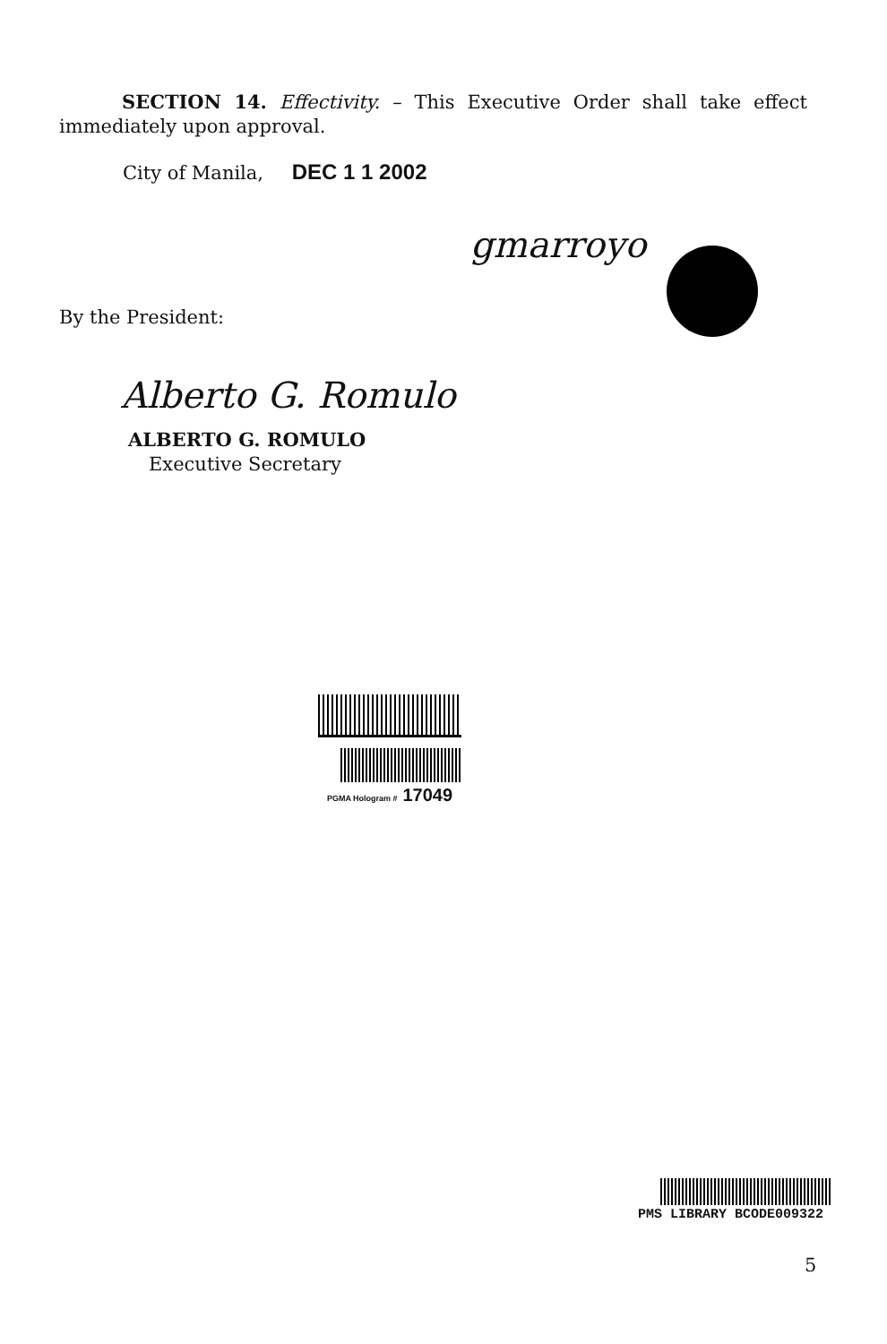SECTION 14. Effectivity. – This Executive Order shall take effect immediately upon approval.
City of Manila, DEC 1 1 2002
gmarroyo
By the President:
Alberto G. Romulo
ALBERTO G. ROMULO
Executive Secretary
PGMA Hologram # 17049
PMS LIBRARY BCODE009322
5